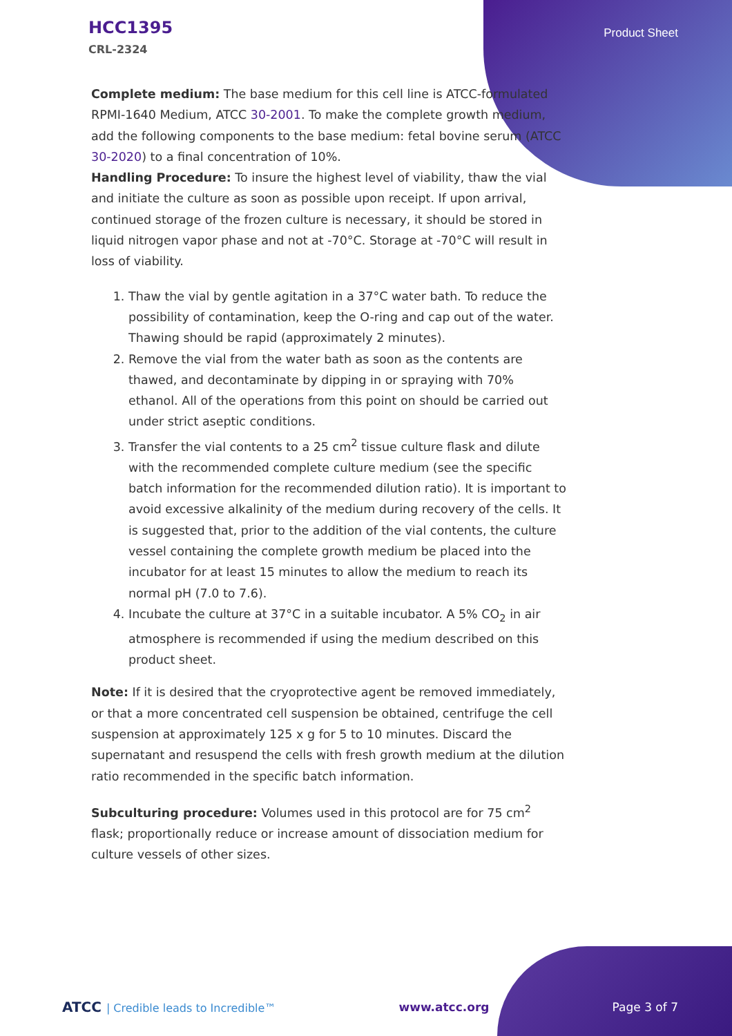HCC1395
CRL-2324
Product Sheet
Complete medium: The base medium for this cell line is ATCC-formulated RPMI-1640 Medium, ATCC 30-2001. To make the complete growth medium, add the following components to the base medium: fetal bovine serum (ATCC 30-2020) to a final concentration of 10%.
Handling Procedure: To insure the highest level of viability, thaw the vial and initiate the culture as soon as possible upon receipt. If upon arrival, continued storage of the frozen culture is necessary, it should be stored in liquid nitrogen vapor phase and not at -70°C. Storage at -70°C will result in loss of viability.
1. Thaw the vial by gentle agitation in a 37°C water bath. To reduce the possibility of contamination, keep the O-ring and cap out of the water. Thawing should be rapid (approximately 2 minutes).
2. Remove the vial from the water bath as soon as the contents are thawed, and decontaminate by dipping in or spraying with 70% ethanol. All of the operations from this point on should be carried out under strict aseptic conditions.
3. Transfer the vial contents to a 25 cm<sup>2</sup> tissue culture flask and dilute with the recommended complete culture medium (see the specific batch information for the recommended dilution ratio). It is important to avoid excessive alkalinity of the medium during recovery of the cells. It is suggested that, prior to the addition of the vial contents, the culture vessel containing the complete growth medium be placed into the incubator for at least 15 minutes to allow the medium to reach its normal pH (7.0 to 7.6).
4. Incubate the culture at 37°C in a suitable incubator. A 5% CO<sub>2</sub> in air atmosphere is recommended if using the medium described on this product sheet.
Note: If it is desired that the cryoprotective agent be removed immediately, or that a more concentrated cell suspension be obtained, centrifuge the cell suspension at approximately 125 x g for 5 to 10 minutes. Discard the supernatant and resuspend the cells with fresh growth medium at the dilution ratio recommended in the specific batch information.
Subculturing procedure: Volumes used in this protocol are for 75 cm<sup>2</sup> flask; proportionally reduce or increase amount of dissociation medium for culture vessels of other sizes.
ATCC | Credible leads to Incredible™
www.atcc.org Page 3 of 7